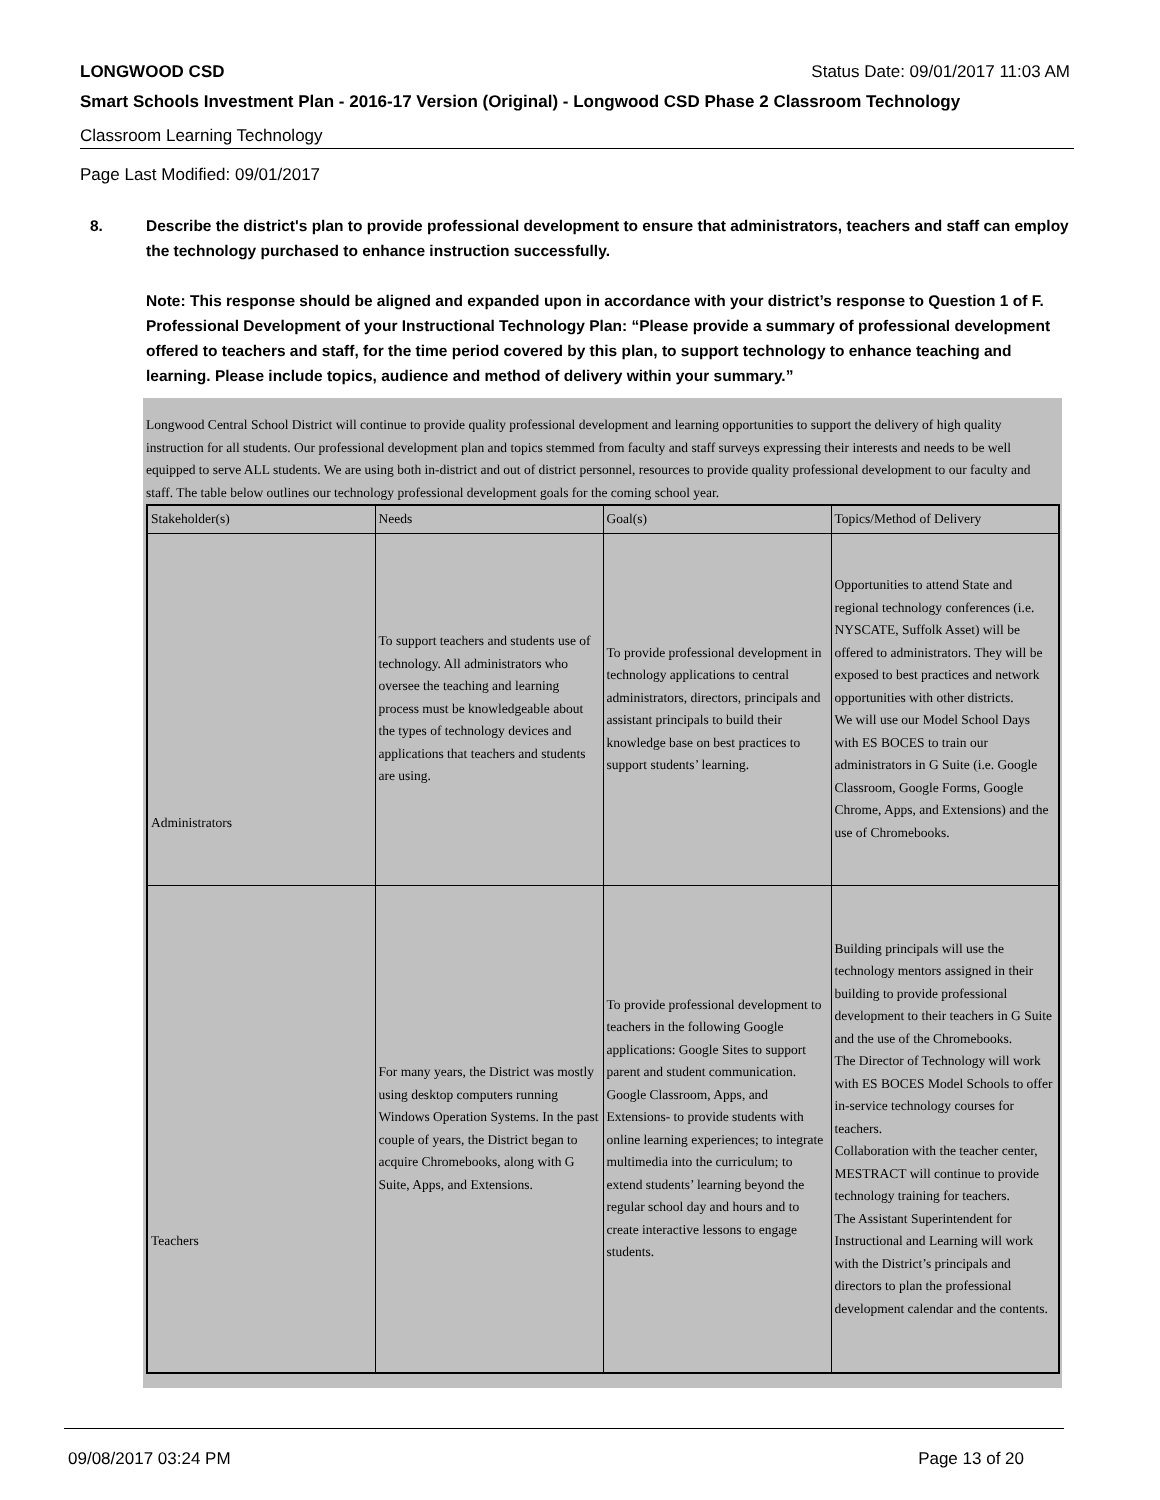LONGWOOD CSD Status Date: 09/01/2017 11:03 AM
Smart Schools Investment Plan - 2016-17 Version (Original) - Longwood CSD Phase 2 Classroom Technology
Classroom Learning Technology
Page Last Modified: 09/01/2017
8. Describe the district's plan to provide professional development to ensure that administrators, teachers and staff can employ the technology purchased to enhance instruction successfully.
Note: This response should be aligned and expanded upon in accordance with your district’s response to Question 1 of F. Professional Development of your Instructional Technology Plan: “Please provide a summary of professional development offered to teachers and staff, for the time period covered by this plan, to support technology to enhance teaching and learning. Please include topics, audience and method of delivery within your summary.”
Longwood Central School District will continue to provide quality professional development and learning opportunities to support the delivery of high quality instruction for all students. Our professional development plan and topics stemmed from faculty and staff surveys expressing their interests and needs to be well equipped to serve ALL students. We are using both in-district and out of district personnel, resources to provide quality professional development to our faculty and staff. The table below outlines our technology professional development goals for the coming school year.
| Stakeholder(s) | Needs | Goal(s) | Topics/Method of Delivery |
| Administrators | To support teachers and students use of technology. All administrators who oversee the teaching and learning process must be knowledgeable about the types of technology devices and applications that teachers and students are using. | To provide professional development in technology applications to central administrators, directors, principals and assistant principals to build their knowledge base on best practices to support students’ learning. | Opportunities to attend State and regional technology conferences (i.e. NYSCATE, Suffolk Asset) will be offered to administrators. They will be exposed to best practices and network opportunities with other districts. We will use our Model School Days with ES BOCES to train our administrators in G Suite (i.e. Google Classroom, Google Forms, Google Chrome, Apps, and Extensions) and the use of Chromebooks. |
| Teachers | For many years, the District was mostly using desktop computers running Windows Operation Systems. In the past couple of years, the District began to acquire Chromebooks, along with G Suite, Apps, and Extensions. | To provide professional development to teachers in the following Google applications: Google Sites to support parent and student communication. Google Classroom, Apps, and Extensions- to provide students with online learning experiences; to integrate multimedia into the curriculum; to extend students’ learning beyond the regular school day and hours and to create interactive lessons to engage students. | Building principals will use the technology mentors assigned in their building to provide professional development to their teachers in G Suite and the use of the Chromebooks. The Director of Technology will work with ES BOCES Model Schools to offer in-service technology courses for teachers. Collaboration with the teacher center, MESTRACT will continue to provide technology training for teachers. The Assistant Superintendent for Instructional and Learning will work with the District’s principals and directors to plan the professional development calendar and the contents. |
09/08/2017 03:24 PM Page 13 of 20